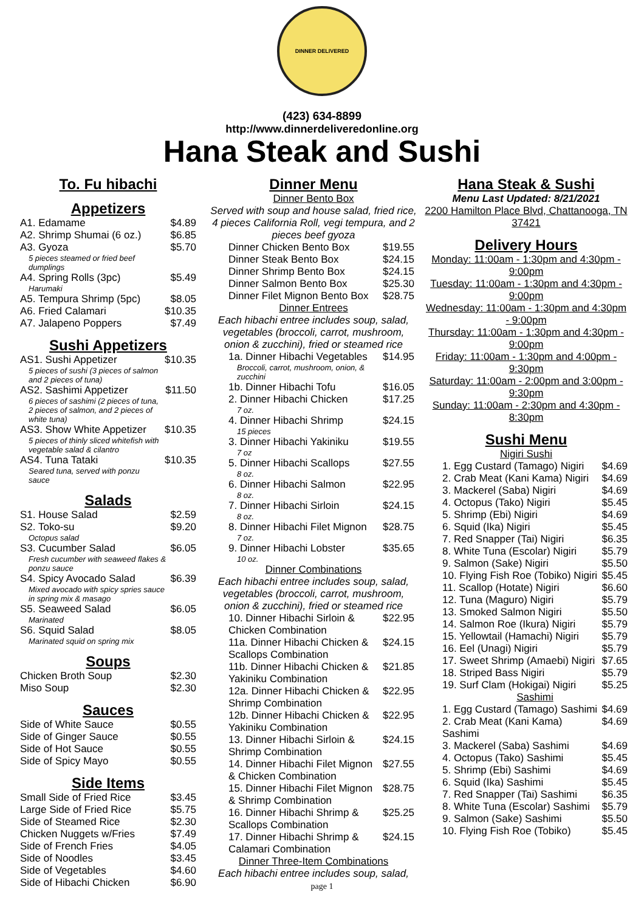DINNER DELIVERED
(423) 634-8899
http://www.dinnerdeliveredonline.org
Hana Steak and Sushi
To. Fu hibachi
Appetizers
| A1. Edamame | $4.89 |
| A2. Shrimp Shumai (6 oz.) | $6.85 |
| A3. Gyoza 5 pieces steamed or fried beef dumplings | $5.70 |
| A4. Spring Rolls (3pc) Harumaki | $5.49 |
| A5. Tempura Shrimp (5pc) | $8.05 |
| A6. Fried Calamari | $10.35 |
| A7. Jalapeno Poppers | $7.49 |
Sushi Appetizers
| AS1. Sushi Appetizer 5 pieces of sushi (3 pieces of salmon and 2 pieces of tuna) | $10.35 |
| AS2. Sashimi Appetizer 6 pieces of sashimi (2 pieces of tuna, 2 pieces of salmon, and 2 pieces of white tuna) | $11.50 |
| AS3. Show White Appetizer 5 pieces of thinly sliced whitefish with vegetable salad & cilantro | $10.35 |
| AS4. Tuna Tataki Seared tuna, served with ponzu sauce | $10.35 |
Salads
| S1. House Salad | $2.59 |
| S2. Toko-su Octopus salad | $9.20 |
| S3. Cucumber Salad Fresh cucumber with seaweed flakes & ponzu sauce | $6.05 |
| S4. Spicy Avocado Salad Mixed avocado with spicy spries sauce in spring mix & masago | $6.39 |
| S5. Seaweed Salad Marinated | $6.05 |
| S6. Squid Salad Marinated squid on spring mix | $8.05 |
Soups
| Chicken Broth Soup | $2.30 |
| Miso Soup | $2.30 |
Sauces
| Side of White Sauce | $0.55 |
| Side of Ginger Sauce | $0.55 |
| Side of Hot Sauce | $0.55 |
| Side of Spicy Mayo | $0.55 |
Side Items
| Small Side of Fried Rice | $3.45 |
| Large Side of Fried Rice | $5.75 |
| Side of Steamed Rice | $2.30 |
| Chicken Nuggets w/Fries | $7.49 |
| Side of French Fries | $4.05 |
| Side of Noodles | $3.45 |
| Side of Vegetables | $4.60 |
| Side of Hibachi Chicken | $6.90 |
Dinner Menu
Dinner Bento Box
Served with soup and house salad, fried rice, 4 pieces California Roll, vegi tempura, and 2 pieces beef gyoza
| Dinner Chicken Bento Box | $19.55 |
| Dinner Steak Bento Box | $24.15 |
| Dinner Shrimp Bento Box | $24.15 |
| Dinner Salmon Bento Box | $25.30 |
| Dinner Filet Mignon Bento Box | $28.75 |
Dinner Entrees
Each hibachi entree includes soup, salad, vegetables (broccoli, carrot, mushroom, onion & zucchini), fried or steamed rice
| 1a. Dinner Hibachi Vegetables Broccoli, carrot, mushroom, onion, & zucchini | $14.95 |
| 1b. Dinner Hibachi Tofu | $16.05 |
| 2. Dinner Hibachi Chicken 7 oz. | $17.25 |
| 4. Dinner Hibachi Shrimp 15 pieces | $24.15 |
| 3. Dinner Hibachi Yakiniku 7 oz | $19.55 |
| 5. Dinner Hibachi Scallops 8 oz. | $27.55 |
| 6. Dinner Hibachi Salmon 8 oz. | $22.95 |
| 7. Dinner Hibachi Sirloin 8 oz. | $24.15 |
| 8. Dinner Hibachi Filet Mignon 7 oz. | $28.75 |
| 9. Dinner Hibachi Lobster 10 oz. | $35.65 |
Dinner Combinations
Each hibachi entree includes soup, salad, vegetables (broccoli, carrot, mushroom, onion & zucchini), fried or steamed rice
| 10. Dinner Hibachi Sirloin & Chicken Combination | $22.95 |
| 11a. Dinner Hibachi Chicken & Scallops Combination | $24.15 |
| 11b. Dinner Hibachi Chicken & Yakiniku Combination | $21.85 |
| 12a. Dinner Hibachi Chicken & Shrimp Combination | $22.95 |
| 12b. Dinner Hibachi Chicken & Yakiniku Combination | $22.95 |
| 13. Dinner Hibachi Sirloin & Shrimp Combination | $24.15 |
| 14. Dinner Hibachi Filet Mignon & Chicken Combination | $27.55 |
| 15. Dinner Hibachi Filet Mignon & Shrimp Combination | $28.75 |
| 16. Dinner Hibachi Shrimp & Scallops Combination | $25.25 |
| 17. Dinner Hibachi Shrimp & Calamari Combination | $24.15 |
Dinner Three-Item Combinations
Each hibachi entree includes soup, salad,
Hana Steak & Sushi
Menu Last Updated: 8/21/2021
2200 Hamilton Place Blvd, Chattanooga, TN 37421
Delivery Hours
Monday: 11:00am - 1:30pm and 4:30pm - 9:00pm
Tuesday: 11:00am - 1:30pm and 4:30pm - 9:00pm
Wednesday: 11:00am - 1:30pm and 4:30pm - 9:00pm
Thursday: 11:00am - 1:30pm and 4:30pm - 9:00pm
Friday: 11:00am - 1:30pm and 4:00pm - 9:30pm
Saturday: 11:00am - 2:00pm and 3:00pm - 9:30pm
Sunday: 11:00am - 2:30pm and 4:30pm - 8:30pm
Sushi Menu
Nigiri Sushi
| 1. Egg Custard (Tamago) Nigiri | $4.69 |
| 2. Crab Meat (Kani Kama) Nigiri | $4.69 |
| 3. Mackerel (Saba) Nigiri | $4.69 |
| 4. Octopus (Tako) Nigiri | $5.45 |
| 5. Shrimp (Ebi) Nigiri | $4.69 |
| 6. Squid (Ika) Nigiri | $5.45 |
| 7. Red Snapper (Tai) Nigiri | $6.35 |
| 8. White Tuna (Escolar) Nigiri | $5.79 |
| 9. Salmon (Sake) Nigiri | $5.50 |
| 10. Flying Fish Roe (Tobiko) Nigiri | $5.45 |
| 11. Scallop (Hotate) Nigiri | $6.60 |
| 12. Tuna (Maguro) Nigiri | $5.79 |
| 13. Smoked Salmon Nigiri | $5.50 |
| 14. Salmon Roe (Ikura) Nigiri | $5.79 |
| 15. Yellowtail (Hamachi) Nigiri | $5.79 |
| 16. Eel (Unagi) Nigiri | $5.79 |
| 17. Sweet Shrimp (Amaebi) Nigiri | $7.65 |
| 18. Striped Bass Nigiri | $5.79 |
| 19. Surf Clam (Hokigai) Nigiri | $5.25 |
| Sashimi | |
| 1. Egg Custard (Tamago) Sashimi | $4.69 |
| 2. Crab Meat (Kani Kama) Sashimi | $4.69 |
| 3. Mackerel (Saba) Sashimi | $4.69 |
| 4. Octopus (Tako) Sashimi | $5.45 |
| 5. Shrimp (Ebi) Sashimi | $4.69 |
| 6. Squid (Ika) Sashimi | $5.45 |
| 7. Red Snapper (Tai) Sashimi | $6.35 |
| 8. White Tuna (Escolar) Sashimi | $5.79 |
| 9. Salmon (Sake) Sashimi | $5.50 |
| 10. Flying Fish Roe (Tobiko) | $5.45 |
page 1